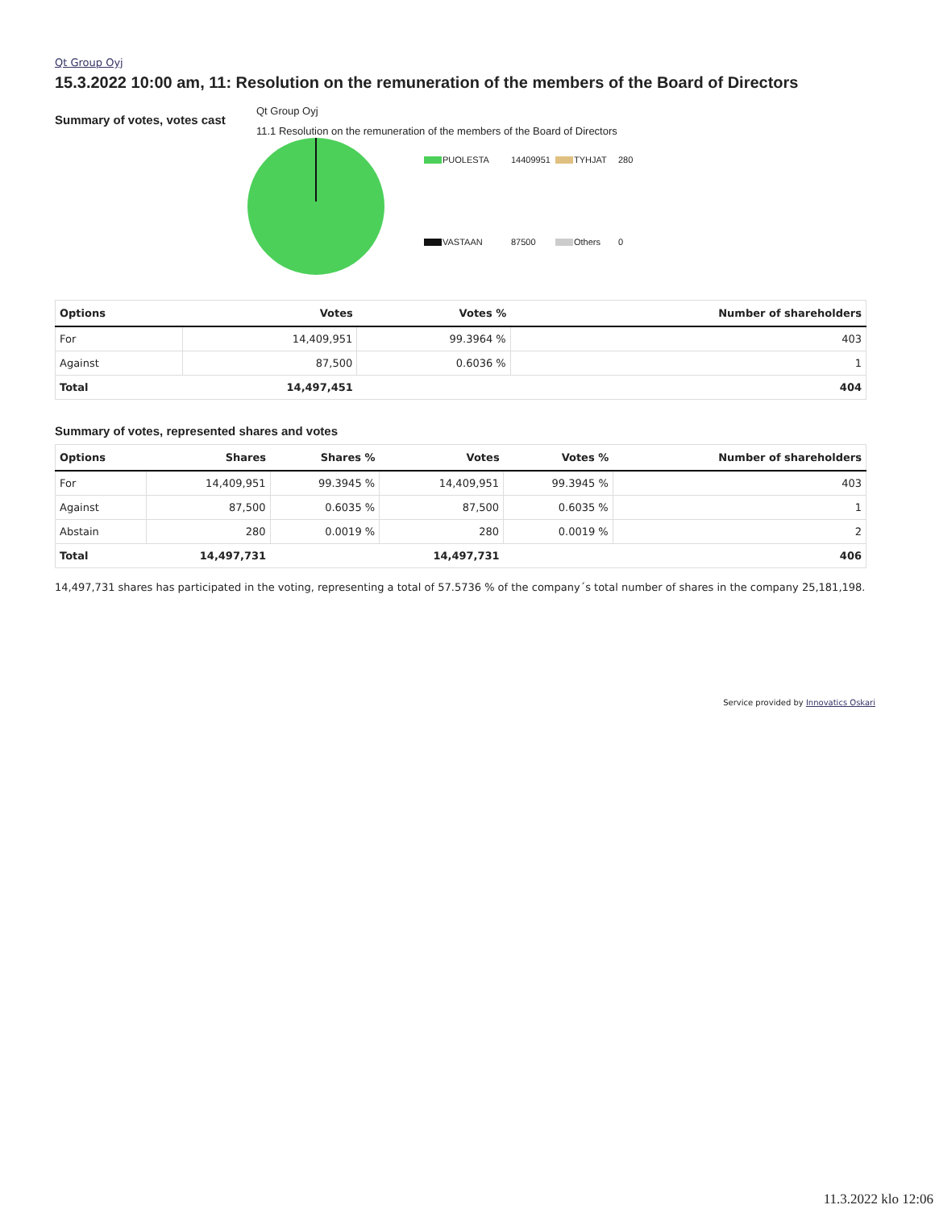Qt Group Oyj
15.3.2022 10:00 am, 11: Resolution on the remuneration of the members of the Board of Directors
Summary of votes, votes cast
Qt Group Oyj
11.1 Resolution on the remuneration of the members of the Board of Directors
PUOLESTA 14409951 TYHJAT 280
VASTAAN 87500 Others 0
| Options | Votes | Votes % | Number of shareholders |
| --- | --- | --- | --- |
| For | 14,409,951 | 99.3964 % | 403 |
| Against | 87,500 | 0.6036 % | 1 |
| Total | 14,497,451 | | 404 |
Summary of votes, represented shares and votes
| Options | Shares | Shares % | Votes | Votes % | Number of shareholders |
| --- | --- | --- | --- | --- | --- |
| For | 14,409,951 | 99.3945 % | 14,409,951 | 99.3945 % | 403 |
| Against | 87,500 | 0.6035 % | 87,500 | 0.6035 % | 1 |
| Abstain | 280 | 0.0019 % | 280 | 0.0019 % | 2 |
| Total | 14,497,731 | | 14,497,731 | | 406 |
14,497,731 shares has participated in the voting, representing a total of 57.5736 % of the company´s total number of shares in the company 25,181,198.
Service provided by Innovatics Oskari
11.3.2022 klo 12:06